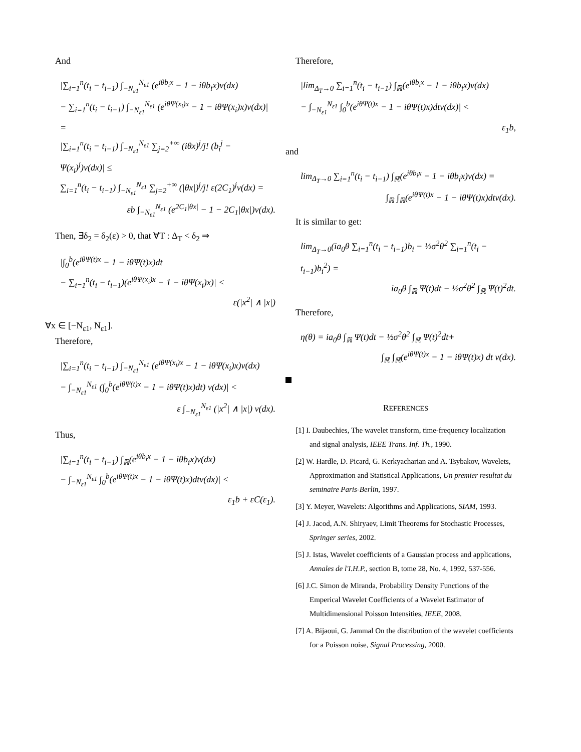And
|∑<sub>i=1</sub><sup>n</sup>(t<sub>i</sub> − t<sub>i−1</sub>) ∫<sub>−N<sub>ε1</sub></sub><sup>N<sub>ε1</sub></sup> (e<sup>iθb<sub>i</sub>x</sup> − 1 − iθb<sub>i</sub>x)ν(dx)
− ∑<sub>i=1</sub><sup>n</sup>(t<sub>i</sub> − t<sub>i−1</sub>) ∫<sub>−N<sub>ε1</sub></sub><sup>N<sub>ε1</sub></sup> (e<sup>iθΨ(x<sub>i</sub>)x</sup> − 1 − iθΨ(x<sub>i</sub>)x)ν(dx)| =
|∑<sub>i=1</sub><sup>n</sup>(t<sub>i</sub> − t<sub>i−1</sub>) ∫<sub>−N<sub>ε1</sub></sub><sup>N<sub>ε1</sub></sup> ∑<sub>j=2</sub><sup>+∞</sup> (iθx)<sup>j</sup>/j! (b<sub>i</sub><sup>j</sup> − Ψ(x<sub>i</sub>)<sup>j</sup>)ν(dx)| ≤
∑<sub>i=1</sub><sup>n</sup>(t<sub>i</sub> − t<sub>i−1</sub>) ∫<sub>−N<sub>ε1</sub></sub><sup>N<sub>ε1</sub></sup> ∑<sub>j=2</sub><sup>+∞</sup> (|θx|)<sup>j</sup>/j! ε(2C<sub>1</sub>)<sup>j</sup>ν(dx) =
εb ∫<sub>−N<sub>ε1</sub></sub><sup>N<sub>ε1</sub></sup> (e<sup>2C<sub>1</sub>|θx|</sup> − 1 − 2C<sub>1</sub>|θx|)ν(dx).
Then, ∃δ<sub>2</sub> = δ<sub>2</sub>(ε) > 0, that ∀T : Δ<sub>T</sub> < δ<sub>2</sub> ⇒
|∫<sub>0</sub><sup>b</sup>(e<sup>iθΨ(t)x</sup> − 1 − iθΨ(t)x)dt
− ∑<sub>i=1</sub><sup>n</sup>(t<sub>i</sub> − t<sub>i−1</sub>)(e<sup>iθΨ(x<sub>i</sub>)x</sup> − 1 − iθΨ(x<sub>i</sub>)x)| <
ε(|x<sup>2</sup>| ∧ |x|)
∀x ∈ [−N<sub>ε1</sub>, N<sub>ε1</sub>].
Therefore,
|∑<sub>i=1</sub><sup>n</sup>(t<sub>i</sub> − t<sub>i−1</sub>) ∫<sub>−N<sub>ε1</sub></sub><sup>N<sub>ε1</sub></sup> (e<sup>iθΨ(x<sub>i</sub>)x</sup> − 1 − iθΨ(x<sub>i</sub>)x)ν(dx)
− ∫<sub>−N<sub>ε1</sub></sub><sup>N<sub>ε1</sub></sup> (∫<sub>0</sub><sup>b</sup>(e<sup>iθΨ(t)x</sup> − 1 − iθΨ(t)x)dt) ν(dx)| <
ε ∫<sub>−N<sub>ε1</sub></sub><sup>N<sub>ε1</sub></sup> (|x<sup>2</sup>| ∧ |x|) ν(dx).
Thus,
|∑<sub>i=1</sub><sup>n</sup>(t<sub>i</sub> − t<sub>i−1</sub>) ∫<sub>ℝ</sub>(e<sup>iθb<sub>i</sub>x</sup> − 1 − iθb<sub>i</sub>x)ν(dx)
− ∫<sub>−N<sub>ε1</sub></sub><sup>N<sub>ε1</sub></sup> ∫<sub>0</sub><sup>b</sup>(e<sup>iθΨ(t)x</sup> − 1 − iθΨ(t)x)dtν(dx)| <
ε<sub>1</sub>b + εC(ε<sub>1</sub>).
Therefore,
|lim<sub>Δ<sub>T</sub>→0</sub> ∑<sub>i=1</sub><sup>n</sup>(t<sub>i</sub> − t<sub>i−1</sub>) ∫<sub>ℝ</sub>(e<sup>iθb<sub>i</sub>x</sup> − 1 − iθb<sub>i</sub>x)ν(dx)
− ∫<sub>−N<sub>ε1</sub></sub><sup>N<sub>ε1</sub></sup> ∫<sub>0</sub><sup>b</sup>(e<sup>iθΨ(t)x</sup> − 1 − iθΨ(t)x)dtν(dx)| <
ε<sub>1</sub>b,
and
lim<sub>Δ<sub>T</sub>→0</sub> ∑<sub>i=1</sub><sup>n</sup>(t<sub>i</sub> − t<sub>i−1</sub>) ∫<sub>ℝ</sub>(e<sup>iθb<sub>i</sub>x</sup> − 1 − iθb<sub>i</sub>x)ν(dx) =
∫<sub>ℝ</sub> ∫<sub>ℝ</sub>(e<sup>iθΨ(t)x</sup> − 1 − iθΨ(t)x)dtν(dx).
It is similar to get:
lim<sub>Δ<sub>T</sub>→0</sub>(ia<sub>0</sub>θ ∑<sub>i=1</sub><sup>n</sup>(t<sub>i</sub> − t<sub>i−1</sub>)b<sub>i</sub> − ½σ<sup>2</sup>θ<sup>2</sup> ∑<sub>i=1</sub><sup>n</sup>(t<sub>i</sub> − t<sub>i−1</sub>)b<sub>i</sub><sup>2</sup>) =
ia<sub>0</sub>θ ∫<sub>ℝ</sub> Ψ(t)dt − ½σ<sup>2</sup>θ<sup>2</sup> ∫<sub>ℝ</sub> Ψ(t)<sup>2</sup>dt.
Therefore,
η(θ) = ia<sub>0</sub>θ ∫<sub>ℝ</sub> Ψ(t)dt − ½σ<sup>2</sup>θ<sup>2</sup> ∫<sub>ℝ</sub> Ψ(t)<sup>2</sup>dt+
∫<sub>ℝ</sub> ∫<sub>ℝ</sub>(e<sup>iθΨ(t)x</sup> − 1 − iθΨ(t)x) dt ν(dx).
REFERENCES
[1] I. Daubechies, The wavelet transform, time-frequency localization and signal analysis, IEEE Trans. Inf. Th., 1990.
[2] W. Hardle, D. Picard, G. Kerkyacharian and A. Tsybakov, Wavelets, Approximation and Statistical Applications, Un premier resultat du seminaire Paris-Berlin, 1997.
[3] Y. Meyer, Wavelets: Algorithms and Applications, SIAM, 1993.
[4] J. Jacod, A.N. Shiryaev, Limit Theorems for Stochastic Processes, Springer series, 2002.
[5] J. Istas, Wavelet coefficients of a Gaussian process and applications, Annales de l'I.H.P., section B, tome 28, No. 4, 1992, 537-556.
[6] J.C. Simon de Miranda, Probability Density Functions of the Emperical Wavelet Coefficients of a Wavelet Estimator of Multidimensional Poisson Intensities, IEEE, 2008.
[7] A. Bijaoui, G. Jammal On the distribution of the wavelet coefficients for a Poisson noise, Signal Processing, 2000.